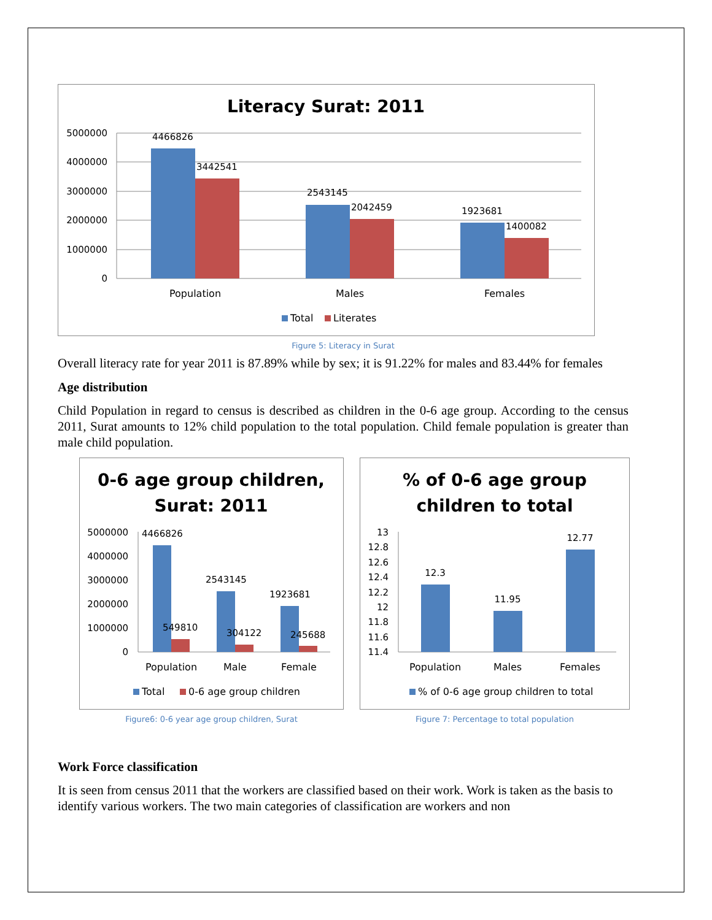Literacy Surat: 2011
5000000
4000000
3000000
2000000
1000000
0
4466826
3442541
2543145
2042459
1923681
1400082
Population
Males
Females
Total
Literates
Figure 5: Literacy in Surat
Overall literacy rate for year 2011 is 87.89% while by sex; it is 91.22% for males and 83.44% for females
Age distribution
Child Population in regard to census is described as children in the 0-6 age group. According to the census 2011, Surat amounts to 12% child population to the total population. Child female population is greater than male child population.
0-6 age group children,
Surat: 2011
5000000
4000000
3000000
2000000
1000000
0
4466826
549810
2543145
304122
1923681
245688
Population
Male
Female
Total
0-6 age group children
Figure6: 0-6 year age group children, Surat
% of 0-6 age group
children to total
13
12.8
12.6
12.4
12.2
12
11.8
11.6
11.4
12.3
11.95
12.77
Population
Males
Females
% of 0-6 age group children to total
Figure 7: Percentage to total population
Work Force classification
It is seen from census 2011 that the workers are classified based on their work. Work is taken as the basis to identify various workers. The two main categories of classification are workers and non